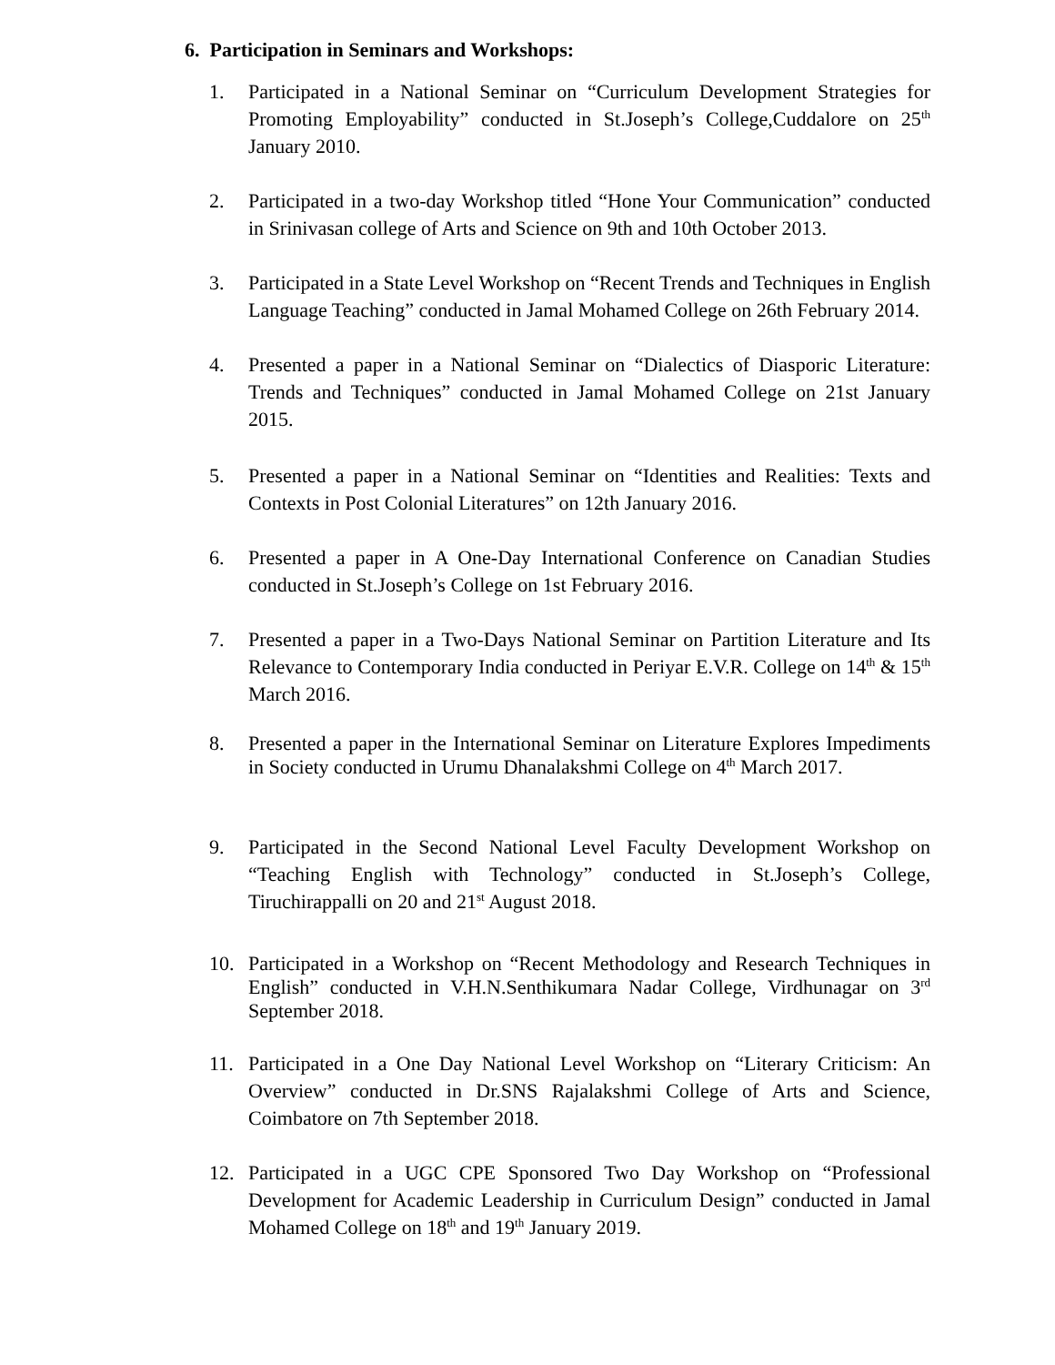6. Participation in Seminars and Workshops:
1. Participated in a National Seminar on “Curriculum Development Strategies for Promoting Employability” conducted in St.Joseph’s College,Cuddalore on 25<sup>th</sup> January 2010.
2. Participated in a two-day Workshop titled “Hone Your Communication” conducted in Srinivasan college of Arts and Science on 9th and 10th October 2013.
3. Participated in a State Level Workshop on “Recent Trends and Techniques in English Language Teaching” conducted in Jamal Mohamed College on 26th February 2014.
4. Presented a paper in a National Seminar on “Dialectics of Diasporic Literature: Trends and Techniques” conducted in Jamal Mohamed College on 21st January 2015.
5. Presented a paper in a National Seminar on “Identities and Realities: Texts and Contexts in Post Colonial Literatures” on 12th January 2016.
6. Presented a paper in A One-Day International Conference on Canadian Studies conducted in St.Joseph’s College on 1st February 2016.
7. Presented a paper in a Two-Days National Seminar on Partition Literature and Its Relevance to Contemporary India conducted in Periyar E.V.R. College on 14<sup>th</sup> & 15<sup>th</sup> March 2016.
8. Presented a paper in the International Seminar on Literature Explores Impediments in Society conducted in Urumu Dhanalakshmi College on 4<sup>th</sup> March 2017.
9. Participated in the Second National Level Faculty Development Workshop on “Teaching English with Technology” conducted in St.Joseph’s College, Tiruchirappalli on 20 and 21<sup>st</sup> August 2018.
10. Participated in a Workshop on “Recent Methodology and Research Techniques in English” conducted in V.H.N.Senthikumara Nadar College, Virdhunagar on 3<sup>rd</sup> September 2018.
11. Participated in a One Day National Level Workshop on “Literary Criticism: An Overview” conducted in Dr.SNS Rajalakshmi College of Arts and Science, Coimbatore on 7th September 2018.
12. Participated in a UGC CPE Sponsored Two Day Workshop on “Professional Development for Academic Leadership in Curriculum Design” conducted in Jamal Mohamed College on 18<sup>th</sup> and 19<sup>th</sup> January 2019.